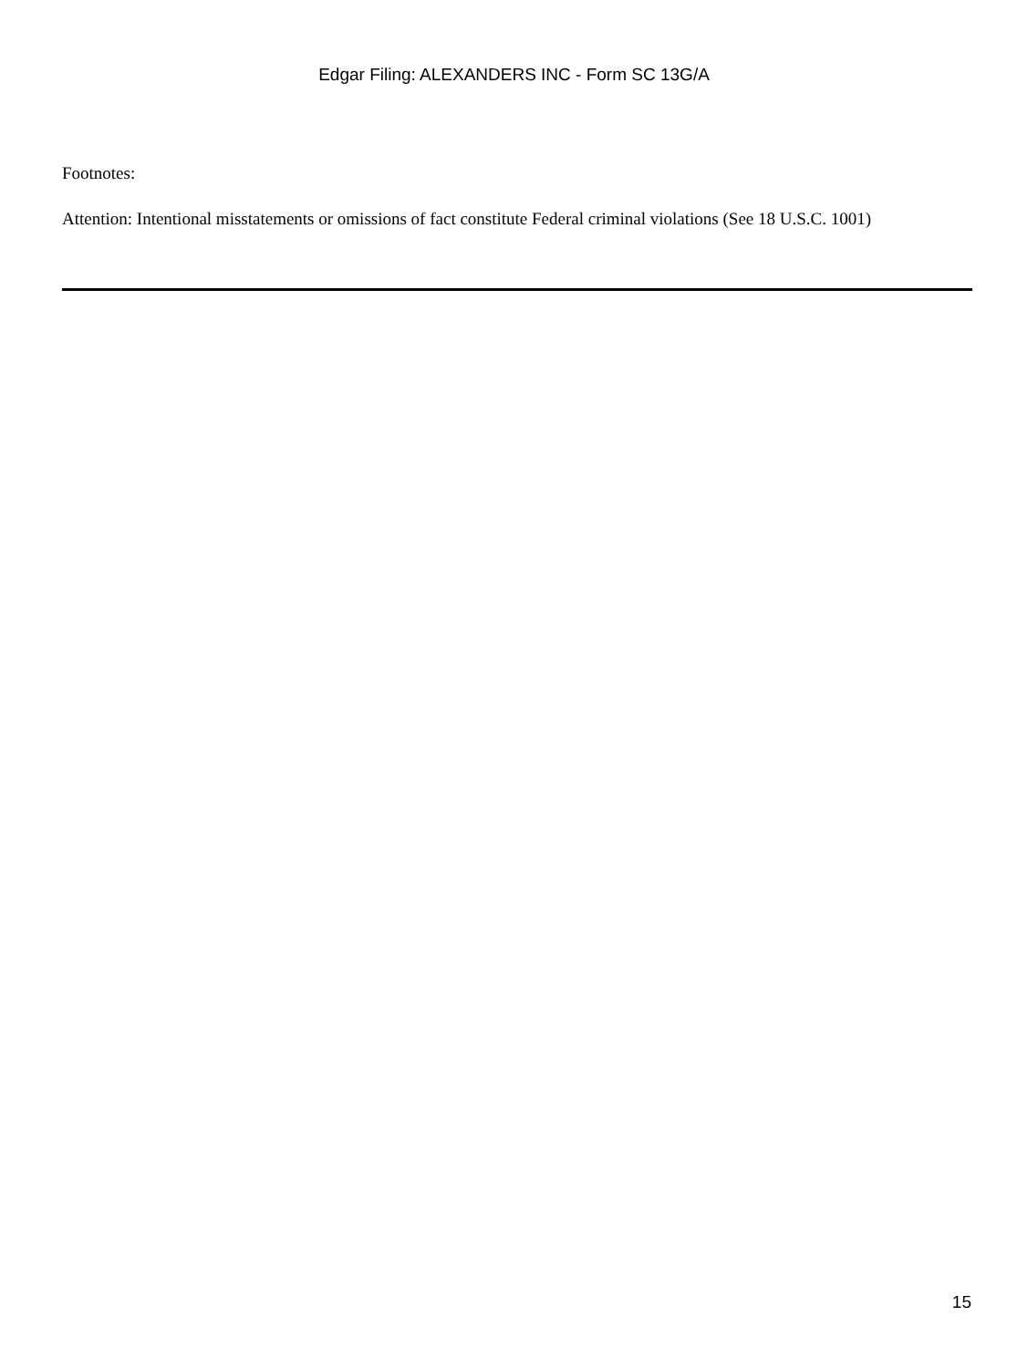Edgar Filing: ALEXANDERS INC - Form SC 13G/A
Footnotes:
Attention: Intentional misstatements or omissions of fact constitute Federal criminal violations (See 18 U.S.C. 1001)
15